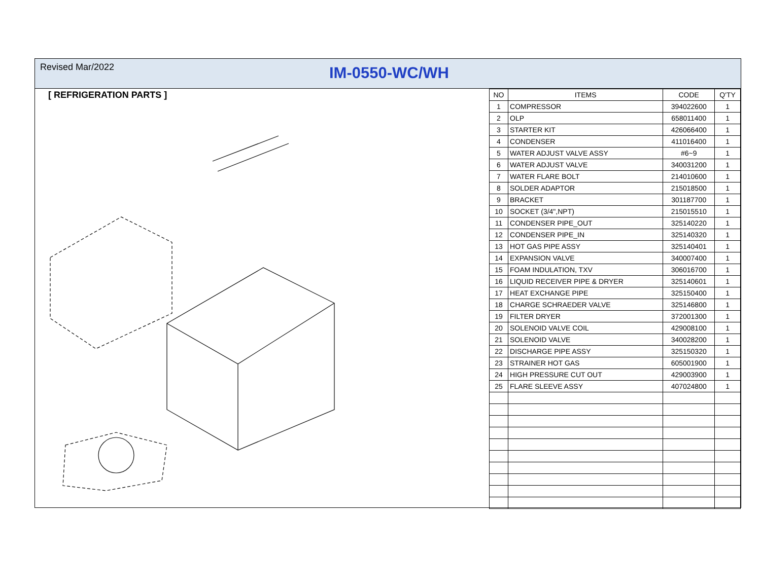Revised Mar/2022
IM-0550-WC/WH
[ REFRIGERATION PARTS ]
| NO | ITEMS | CODE | Q'TY |
| --- | --- | --- | --- |
| 1 | COMPRESSOR | 394022600 | 1 |
| 2 | OLP | 658011400 | 1 |
| 3 | STARTER KIT | 426066400 | 1 |
| 4 | CONDENSER | 411016400 | 1 |
| 5 | WATER ADJUST VALVE ASSY | #6~9 | 1 |
| 6 | WATER ADJUST VALVE | 340031200 | 1 |
| 7 | WATER FLARE BOLT | 214010600 | 1 |
| 8 | SOLDER ADAPTOR | 215018500 | 1 |
| 9 | BRACKET | 301187700 | 1 |
| 10 | SOCKET (3/4",NPT) | 215015510 | 1 |
| 11 | CONDENSER PIPE_OUT | 325140220 | 1 |
| 12 | CONDENSER PIPE_IN | 325140320 | 1 |
| 13 | HOT GAS PIPE ASSY | 325140401 | 1 |
| 14 | EXPANSION VALVE | 340007400 | 1 |
| 15 | FOAM INDULATION, TXV | 306016700 | 1 |
| 16 | LIQUID RECEIVER PIPE & DRYER | 325140601 | 1 |
| 17 | HEAT EXCHANGE PIPE | 325150400 | 1 |
| 18 | CHARGE SCHRAEDER VALVE | 325146800 | 1 |
| 19 | FILTER DRYER | 372001300 | 1 |
| 20 | SOLENOID VALVE COIL | 429008100 | 1 |
| 21 | SOLENOID VALVE | 340028200 | 1 |
| 22 | DISCHARGE PIPE ASSY | 325150320 | 1 |
| 23 | STRAINER HOT GAS | 605001900 | 1 |
| 24 | HIGH PRESSURE CUT OUT | 429003900 | 1 |
| 25 | FLARE SLEEVE ASSY | 407024800 | 1 |